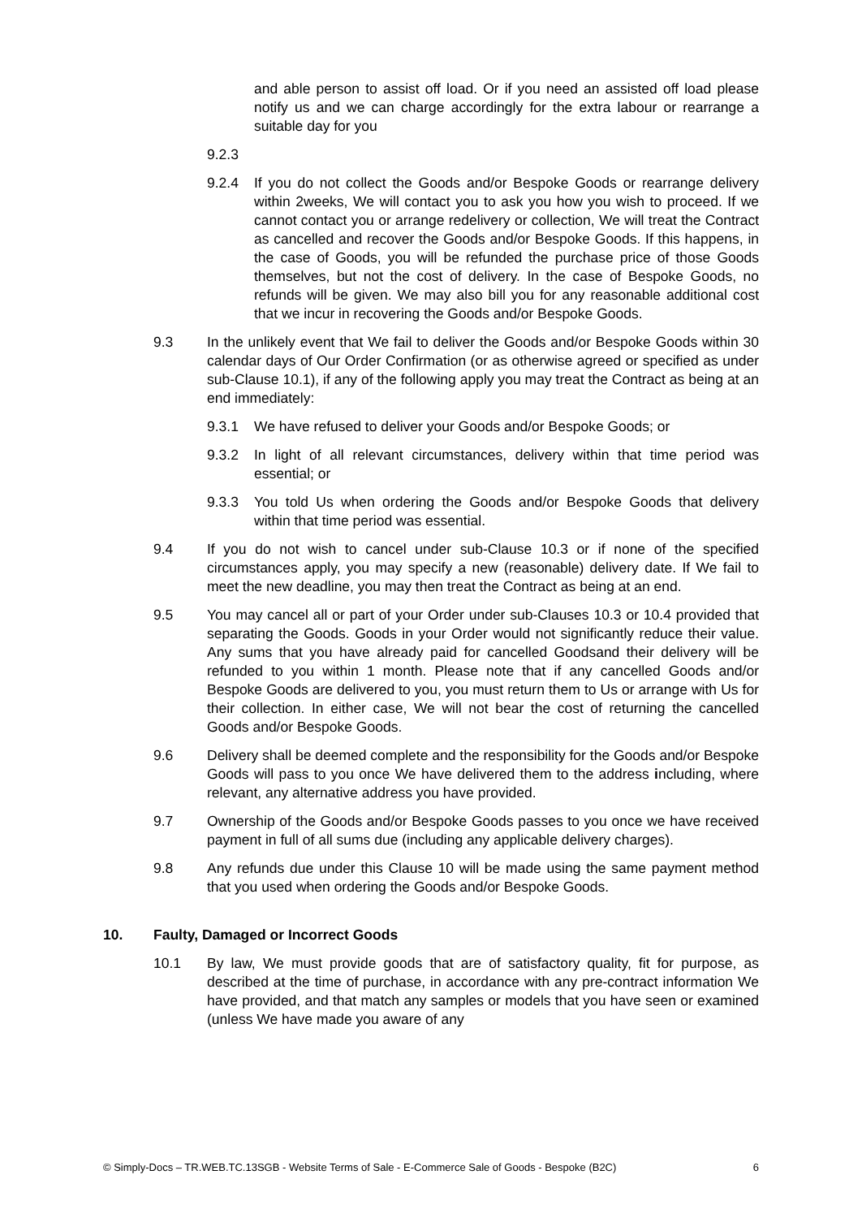and able person to assist off load. Or if you need an assisted off load please notify us and we can charge accordingly for the extra labour or rearrange a suitable day for you
9.2.3
9.2.4 If you do not collect the Goods and/or Bespoke Goods or rearrange delivery within 2weeks, We will contact you to ask you how you wish to proceed. If we cannot contact you or arrange redelivery or collection, We will treat the Contract as cancelled and recover the Goods and/or Bespoke Goods. If this happens, in the case of Goods, you will be refunded the purchase price of those Goods themselves, but not the cost of delivery. In the case of Bespoke Goods, no refunds will be given. We may also bill you for any reasonable additional cost that we incur in recovering the Goods and/or Bespoke Goods.
9.3 In the unlikely event that We fail to deliver the Goods and/or Bespoke Goods within 30 calendar days of Our Order Confirmation (or as otherwise agreed or specified as under sub-Clause 10.1), if any of the following apply you may treat the Contract as being at an end immediately:
9.3.1 We have refused to deliver your Goods and/or Bespoke Goods; or
9.3.2 In light of all relevant circumstances, delivery within that time period was essential; or
9.3.3 You told Us when ordering the Goods and/or Bespoke Goods that delivery within that time period was essential.
9.4 If you do not wish to cancel under sub-Clause 10.3 or if none of the specified circumstances apply, you may specify a new (reasonable) delivery date. If We fail to meet the new deadline, you may then treat the Contract as being at an end.
9.5 You may cancel all or part of your Order under sub-Clauses 10.3 or 10.4 provided that separating the Goods. Goods in your Order would not significantly reduce their value. Any sums that you have already paid for cancelled Goodsand their delivery will be refunded to you within 1 month. Please note that if any cancelled Goods and/or Bespoke Goods are delivered to you, you must return them to Us or arrange with Us for their collection. In either case, We will not bear the cost of returning the cancelled Goods and/or Bespoke Goods.
9.6 Delivery shall be deemed complete and the responsibility for the Goods and/or Bespoke Goods will pass to you once We have delivered them to the address including, where relevant, any alternative address you have provided.
9.7 Ownership of the Goods and/or Bespoke Goods passes to you once we have received payment in full of all sums due (including any applicable delivery charges).
9.8 Any refunds due under this Clause 10 will be made using the same payment method that you used when ordering the Goods and/or Bespoke Goods.
10. Faulty, Damaged or Incorrect Goods
10.1 By law, We must provide goods that are of satisfactory quality, fit for purpose, as described at the time of purchase, in accordance with any pre-contract information We have provided, and that match any samples or models that you have seen or examined (unless We have made you aware of any
© Simply-Docs – TR.WEB.TC.13SGB - Website Terms of Sale - E-Commerce Sale of Goods - Bespoke (B2C) 6